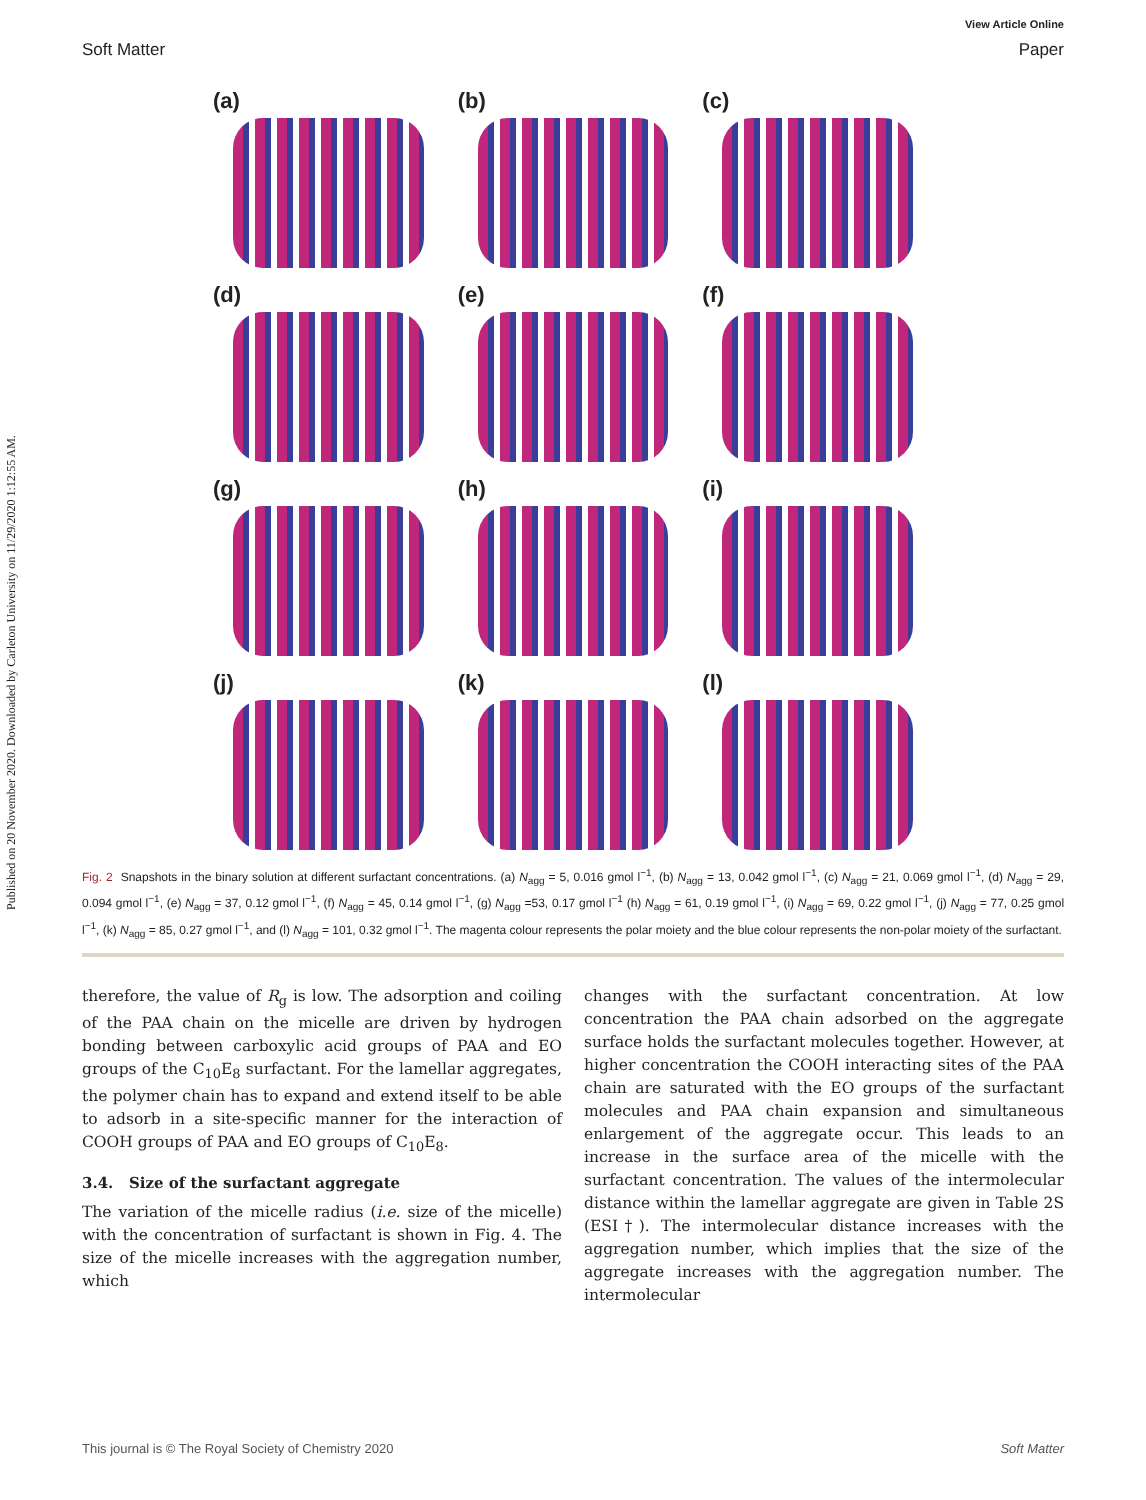View Article Online
Soft Matter Paper
Published on 20 November 2020. Downloaded by Carleton University on 11/29/2020 1:12:55 AM.
(a)
(b)
(c)
(d)
(e)
(f)
(g)
(h)
(i)
(j)
(k)
(l)
Fig. 2 Snapshots in the binary solution at different surfactant concentrations. (a) N<sub>agg</sub> = 5, 0.016 gmol l<sup>−1</sup>, (b) N<sub>agg</sub> = 13, 0.042 gmol l<sup>−1</sup>, (c) N<sub>agg</sub> = 21, 0.069 gmol l<sup>−1</sup>, (d) N<sub>agg</sub> = 29, 0.094 gmol l<sup>−1</sup>, (e) N<sub>agg</sub> = 37, 0.12 gmol l<sup>−1</sup>, (f) N<sub>agg</sub> = 45, 0.14 gmol l<sup>−1</sup>, (g) N<sub>agg</sub> =53, 0.17 gmol l<sup>−1</sup> (h) N<sub>agg</sub> = 61, 0.19 gmol l<sup>−1</sup>, (i) N<sub>agg</sub> = 69, 0.22 gmol l<sup>−1</sup>, (j) N<sub>agg</sub> = 77, 0.25 gmol l<sup>−1</sup>, (k) N<sub>agg</sub> = 85, 0.27 gmol l<sup>−1</sup>, and (l) N<sub>agg</sub> = 101, 0.32 gmol l<sup>−1</sup>. The magenta colour represents the polar moiety and the blue colour represents the non-polar moiety of the surfactant.
therefore, the value of R<sub>g</sub> is low. The adsorption and coiling of the PAA chain on the micelle are driven by hydrogen bonding between carboxylic acid groups of PAA and EO groups of the C<sub>10</sub>E<sub>8</sub> surfactant. For the lamellar aggregates, the polymer chain has to expand and extend itself to be able to adsorb in a site-specific manner for the interaction of COOH groups of PAA and EO groups of C<sub>10</sub>E<sub>8</sub>.
3.4. Size of the surfactant aggregate
The variation of the micelle radius (i.e. size of the micelle) with the concentration of surfactant is shown in Fig. 4. The size of the micelle increases with the aggregation number, which
changes with the surfactant concentration. At low concentration the PAA chain adsorbed on the aggregate surface holds the surfactant molecules together. However, at higher concentration the COOH interacting sites of the PAA chain are saturated with the EO groups of the surfactant molecules and PAA chain expansion and simultaneous enlargement of the aggregate occur. This leads to an increase in the surface area of the micelle with the surfactant concentration. The values of the intermolecular distance within the lamellar aggregate are given in Table 2S (ESI†). The intermolecular distance increases with the aggregation number, which implies that the size of the aggregate increases with the aggregation number. The intermolecular
This journal is © The Royal Society of Chemistry 2020 Soft Matter